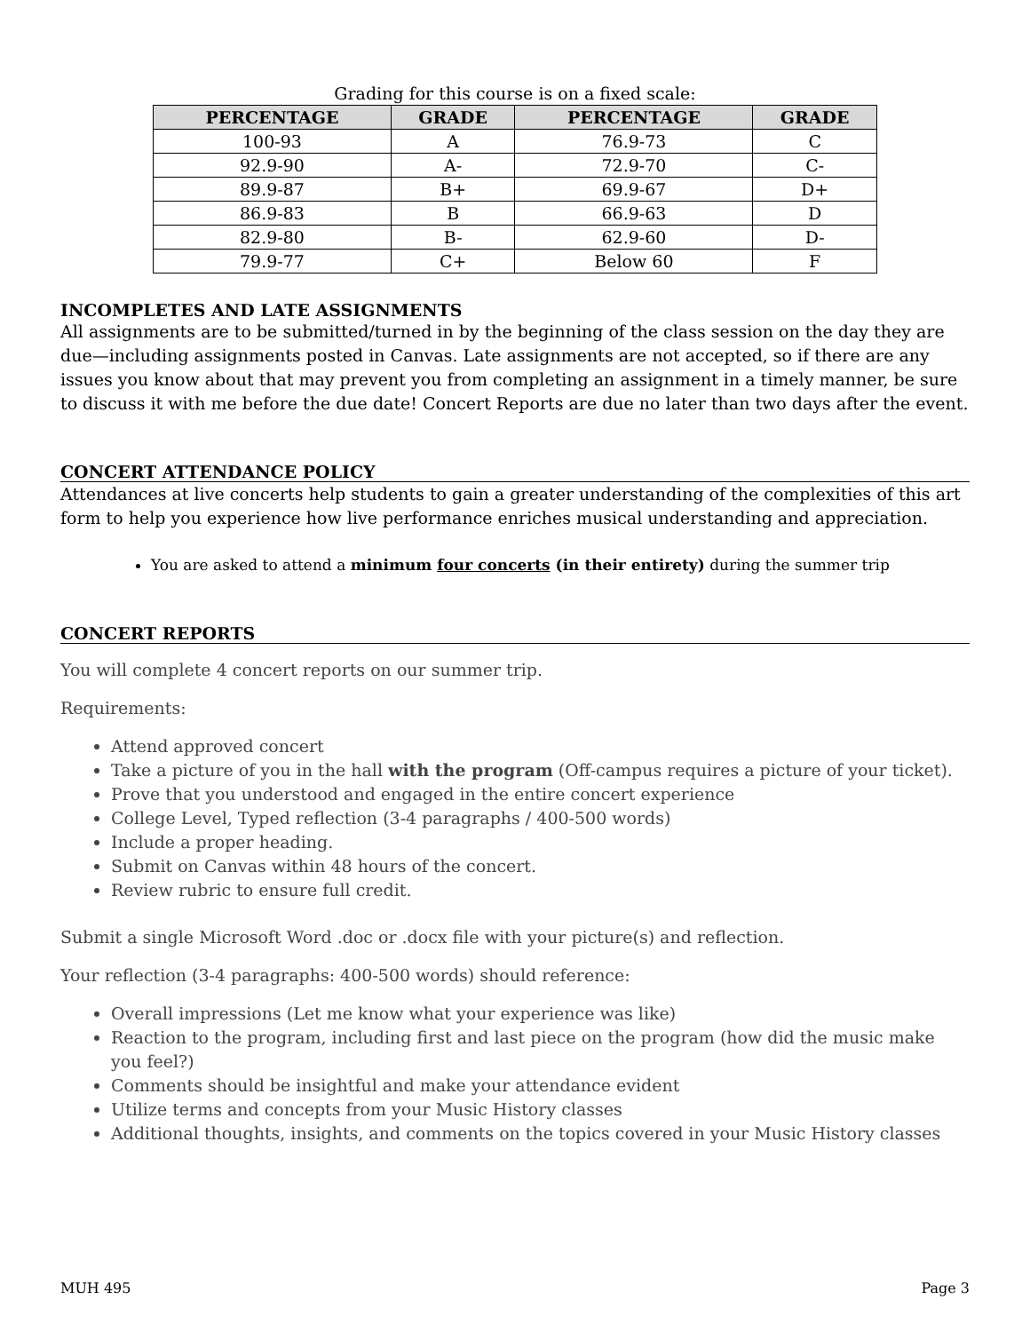Grading for this course is on a fixed scale:
| PERCENTAGE | GRADE | PERCENTAGE | GRADE |
| --- | --- | --- | --- |
| 100-93 | A | 76.9-73 | C |
| 92.9-90 | A- | 72.9-70 | C- |
| 89.9-87 | B+ | 69.9-67 | D+ |
| 86.9-83 | B | 66.9-63 | D |
| 82.9-80 | B- | 62.9-60 | D- |
| 79.9-77 | C+ | Below 60 | F |
INCOMPLETES AND LATE ASSIGNMENTS
All assignments are to be submitted/turned in by the beginning of the class session on the day they are due—including assignments posted in Canvas. Late assignments are not accepted, so if there are any issues you know about that may prevent you from completing an assignment in a timely manner, be sure to discuss it with me before the due date! Concert Reports are due no later than two days after the event.
CONCERT ATTENDANCE POLICY
Attendances at live concerts help students to gain a greater understanding of the complexities of this art form to help you experience how live performance enriches musical understanding and appreciation.
You are asked to attend a minimum four concerts (in their entirety) during the summer trip
CONCERT REPORTS
You will complete 4 concert reports on our summer trip.
Requirements:
Attend approved concert
Take a picture of you in the hall with the program (Off-campus requires a picture of your ticket).
Prove that you understood and engaged in the entire concert experience
College Level, Typed reflection (3-4 paragraphs / 400-500 words)
Include a proper heading.
Submit on Canvas within 48 hours of the concert.
Review rubric to ensure full credit.
Submit a single Microsoft Word .doc or .docx file with your picture(s) and reflection.
Your reflection (3-4 paragraphs: 400-500 words) should reference:
Overall impressions (Let me know what your experience was like)
Reaction to the program, including first and last piece on the program (how did the music make you feel?)
Comments should be insightful and make your attendance evident
Utilize terms and concepts from your Music History classes
Additional thoughts, insights, and comments on the topics covered in your Music History classes
MUH 495 Page 3